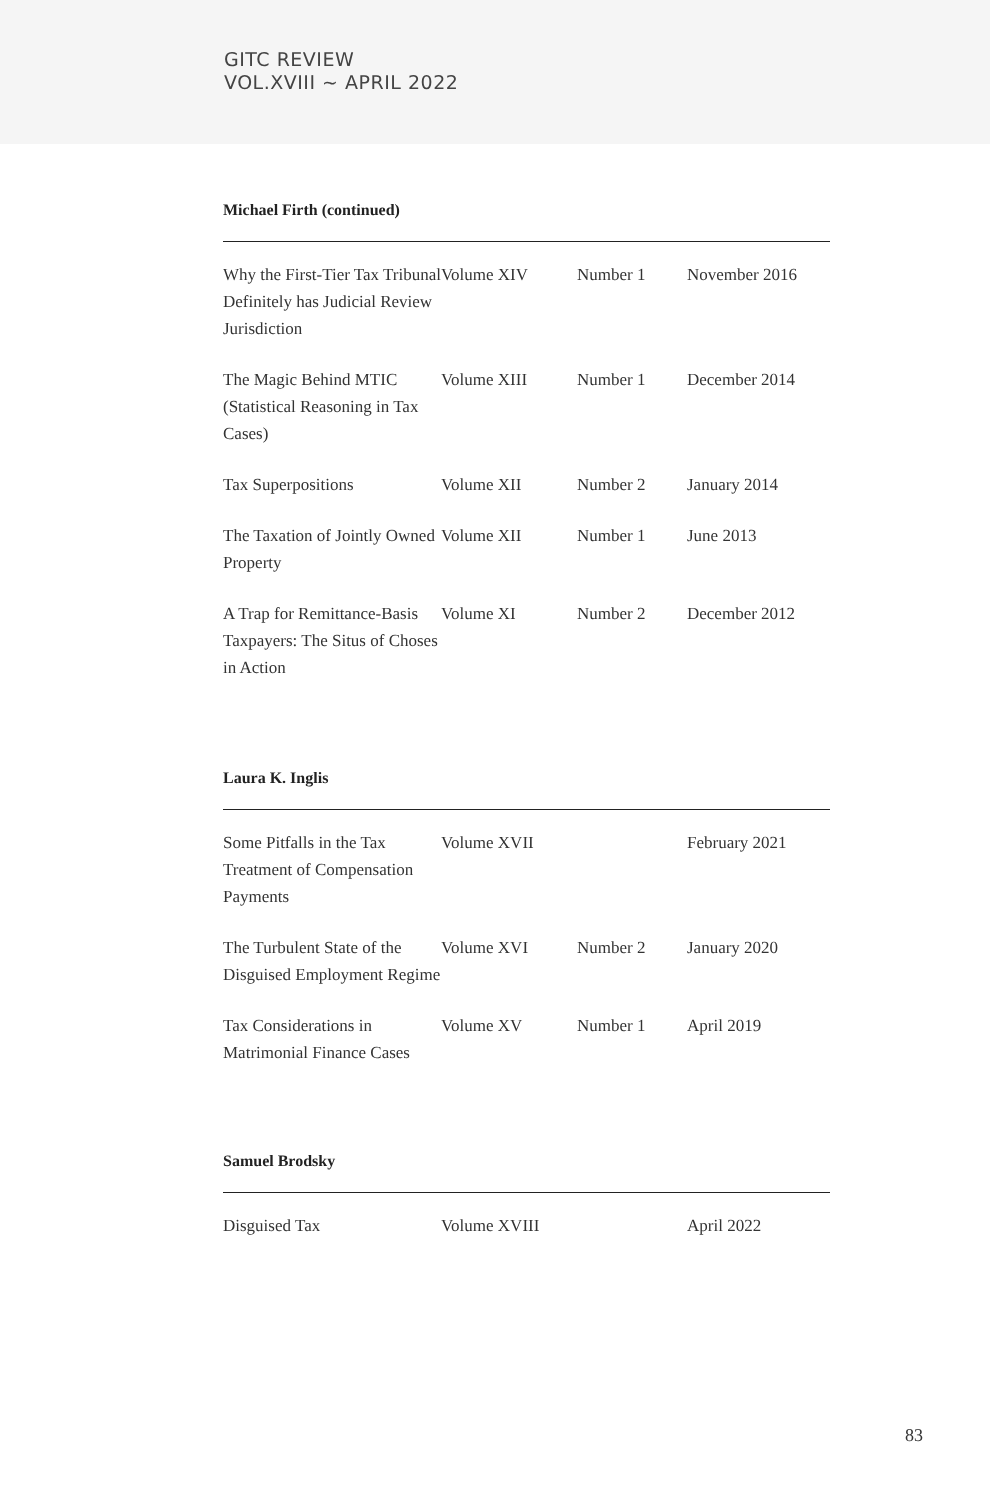GITC REVIEW
VOL.XVIII ~ APRIL 2022
Michael Firth (continued)
| Why the First-Tier Tax Tribunal Definitely has Judicial Review Jurisdiction | Volume XIV | Number 1 | November 2016 |
| The Magic Behind MTIC (Statistical Reasoning in Tax Cases) | Volume XIII | Number 1 | December 2014 |
| Tax Superpositions | Volume XII | Number 2 | January 2014 |
| The Taxation of Jointly Owned Property | Volume XII | Number 1 | June 2013 |
| A Trap for Remittance-Basis Taxpayers: The Situs of Choses in Action | Volume XI | Number 2 | December 2012 |
Laura K. Inglis
| Some Pitfalls in the Tax Treatment of Compensation Payments | Volume XVII | | February 2021 |
| The Turbulent State of the Disguised Employment Regime | Volume XVI | Number 2 | January 2020 |
| Tax Considerations in Matrimonial Finance Cases | Volume XV | Number 1 | April 2019 |
Samuel Brodsky
| Disguised Tax | Volume XVIII | | April 2022 |
83